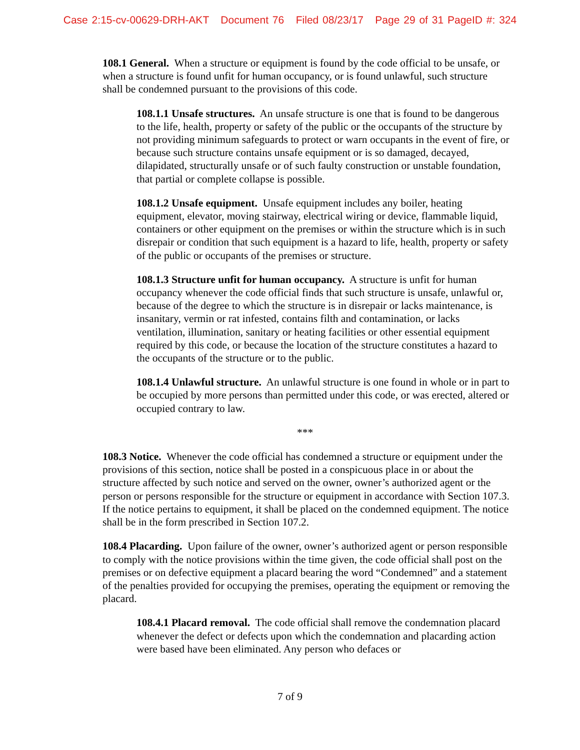Case 2:15-cv-00629-DRH-AKT Document 76 Filed 08/23/17 Page 29 of 31 PageID #: 324
108.1 General. When a structure or equipment is found by the code official to be unsafe, or when a structure is found unfit for human occupancy, or is found unlawful, such structure shall be condemned pursuant to the provisions of this code.
108.1.1 Unsafe structures. An unsafe structure is one that is found to be dangerous to the life, health, property or safety of the public or the occupants of the structure by not providing minimum safeguards to protect or warn occupants in the event of fire, or because such structure contains unsafe equipment or is so damaged, decayed, dilapidated, structurally unsafe or of such faulty construction or unstable foundation, that partial or complete collapse is possible.
108.1.2 Unsafe equipment. Unsafe equipment includes any boiler, heating equipment, elevator, moving stairway, electrical wiring or device, flammable liquid, containers or other equipment on the premises or within the structure which is in such disrepair or condition that such equipment is a hazard to life, health, property or safety of the public or occupants of the premises or structure.
108.1.3 Structure unfit for human occupancy. A structure is unfit for human occupancy whenever the code official finds that such structure is unsafe, unlawful or, because of the degree to which the structure is in disrepair or lacks maintenance, is insanitary, vermin or rat infested, contains filth and contamination, or lacks ventilation, illumination, sanitary or heating facilities or other essential equipment required by this code, or because the location of the structure constitutes a hazard to the occupants of the structure or to the public.
108.1.4 Unlawful structure. An unlawful structure is one found in whole or in part to be occupied by more persons than permitted under this code, or was erected, altered or occupied contrary to law.
***
108.3 Notice. Whenever the code official has condemned a structure or equipment under the provisions of this section, notice shall be posted in a conspicuous place in or about the structure affected by such notice and served on the owner, owner’s authorized agent or the person or persons responsible for the structure or equipment in accordance with Section 107.3. If the notice pertains to equipment, it shall be placed on the condemned equipment. The notice shall be in the form prescribed in Section 107.2.
108.4 Placarding. Upon failure of the owner, owner’s authorized agent or person responsible to comply with the notice provisions within the time given, the code official shall post on the premises or on defective equipment a placard bearing the word “Condemned” and a statement of the penalties provided for occupying the premises, operating the equipment or removing the placard.
108.4.1 Placard removal. The code official shall remove the condemnation placard whenever the defect or defects upon which the condemnation and placarding action were based have been eliminated. Any person who defaces or
7 of 9